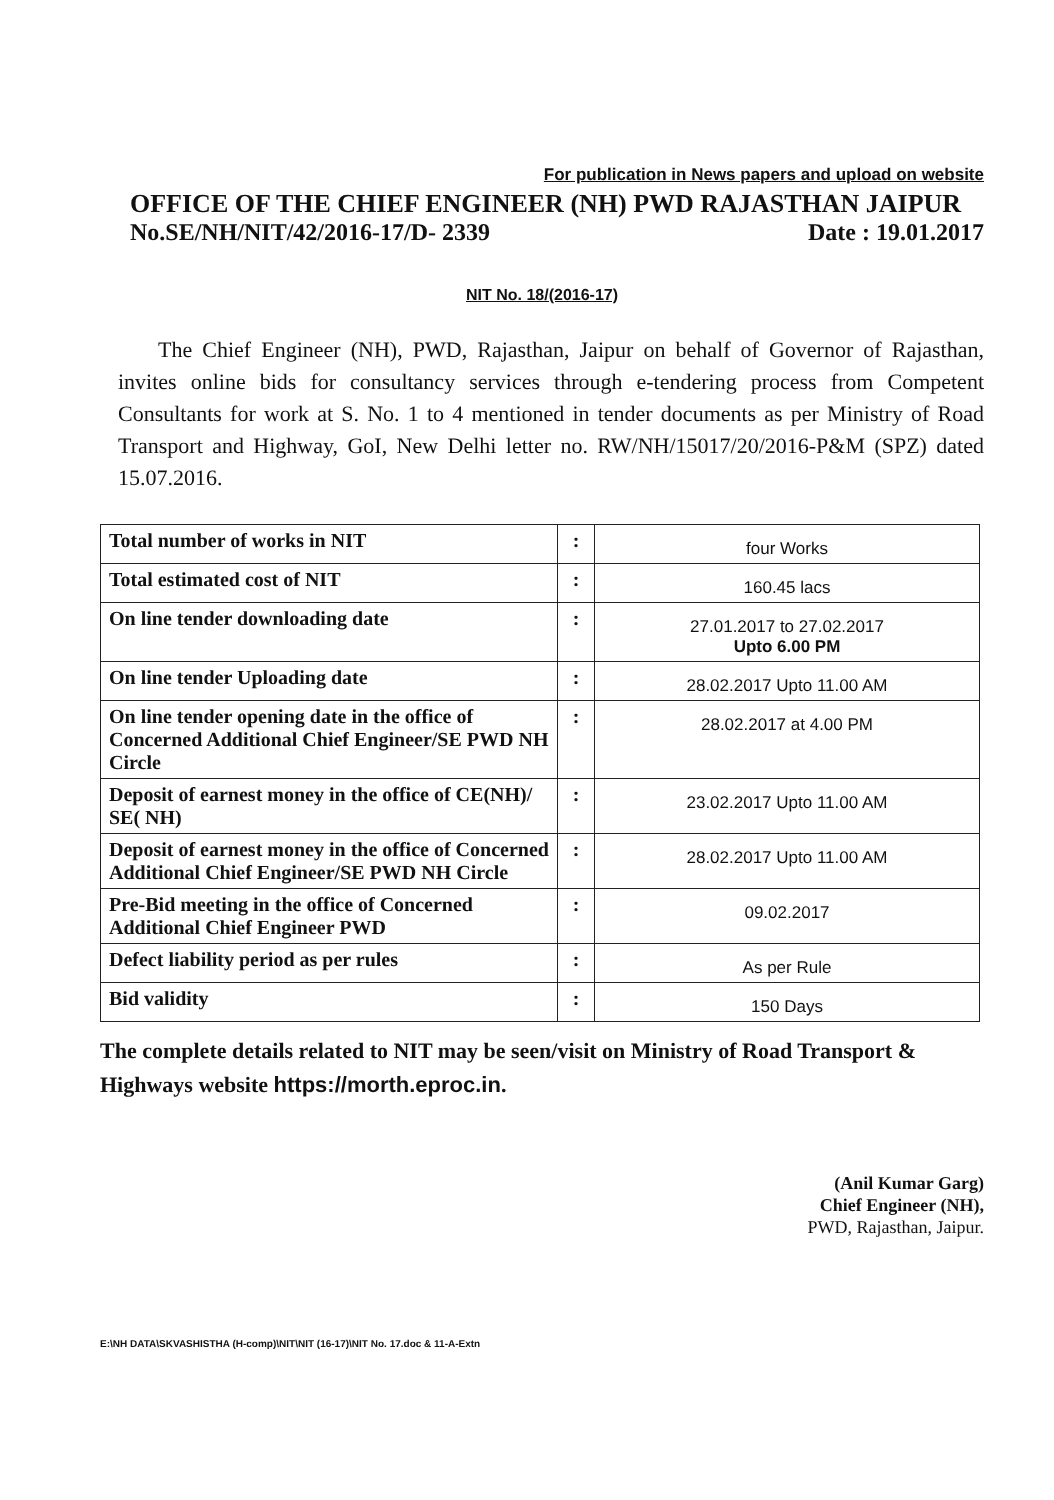For publication in News papers and upload on website
OFFICE OF THE CHIEF ENGINEER (NH) PWD RAJASTHAN JAIPUR
No.SE/NH/NIT/42/2016-17/D- 2339 Date : 19.01.2017
NIT No. 18/(2016-17)
The Chief Engineer (NH), PWD, Rajasthan, Jaipur on behalf of Governor of Rajasthan, invites online bids for consultancy services through e-tendering process from Competent Consultants for work at S. No. 1 to 4 mentioned in tender documents as per Ministry of Road Transport and Highway, GoI, New Delhi letter no. RW/NH/15017/20/2016-P&M (SPZ) dated 15.07.2016.
| Total number of works in NIT | : | four Works |
| Total estimated cost of NIT | : | 160.45 lacs |
| On line tender downloading date | : | 27.01.2017 to 27.02.2017 Upto 6.00 PM |
| On line tender Uploading date | : | 28.02.2017 Upto 11.00 AM |
| On line tender opening date in the office of Concerned Additional Chief Engineer/SE PWD NH Circle | : | 28.02.2017 at 4.00 PM |
| Deposit of earnest money in the office of CE(NH)/ SE( NH) | : | 23.02.2017 Upto 11.00 AM |
| Deposit of earnest money in the office of Concerned Additional Chief Engineer/SE PWD NH Circle | : | 28.02.2017 Upto 11.00 AM |
| Pre-Bid meeting in the office of Concerned Additional Chief Engineer PWD | : | 09.02.2017 |
| Defect liability period as per rules | : | As per Rule |
| Bid validity | : | 150 Days |
The complete details related to NIT may be seen/visit on Ministry of Road Transport & Highways website https://morth.eproc.in.
(Anil Kumar Garg)
Chief Engineer (NH),
PWD, Rajasthan, Jaipur.
E:\NH DATA\SKVASHISTHA (H-comp)\NIT\NIT (16-17)\NIT No. 17.doc & 11-A-Extn